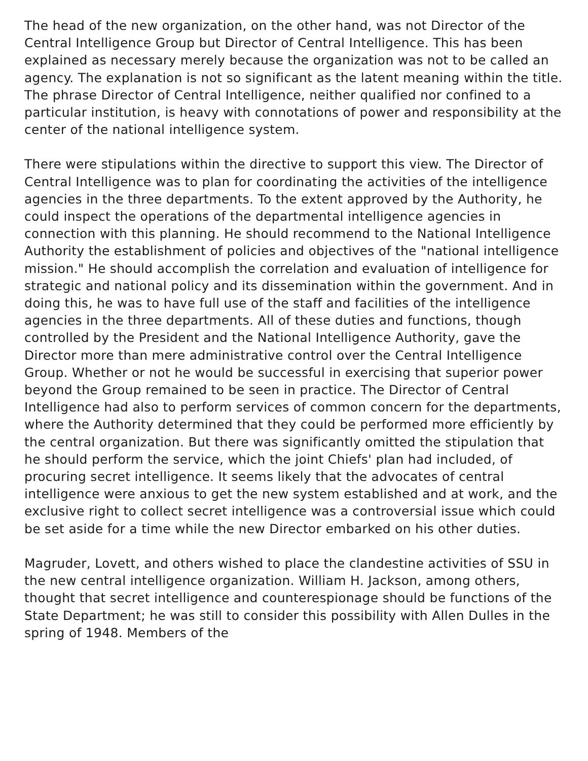The head of the new organization, on the other hand, was not Director of the Central Intelligence Group but Director of Central Intelligence. This has been explained as necessary merely because the organization was not to be called an agency. The explanation is not so significant as the latent meaning within the title. The phrase Director of Central Intelligence, neither qualified nor confined to a particular institution, is heavy with connotations of power and responsibility at the center of the national intelligence system.
There were stipulations within the directive to support this view. The Director of Central Intelligence was to plan for coordinating the activities of the intelligence agencies in the three departments. To the extent approved by the Authority, he could inspect the operations of the departmental intelligence agencies in connection with this planning. He should recommend to the National Intelligence Authority the establishment of policies and objectives of the "national intelligence mission." He should accomplish the correlation and evaluation of intelligence for strategic and national policy and its dissemination within the government. And in doing this, he was to have full use of the staff and facilities of the intelligence agencies in the three departments. All of these duties and functions, though controlled by the President and the National Intelligence Authority, gave the Director more than mere administrative control over the Central Intelligence Group. Whether or not he would be successful in exercising that superior power beyond the Group remained to be seen in practice. The Director of Central Intelligence had also to perform services of common concern for the departments, where the Authority determined that they could be performed more efficiently by the central organization. But there was significantly omitted the stipulation that he should perform the service, which the joint Chiefs' plan had included, of procuring secret intelligence. It seems likely that the advocates of central intelligence were anxious to get the new system established and at work, and the exclusive right to collect secret intelligence was a controversial issue which could be set aside for a time while the new Director embarked on his other duties.
Magruder, Lovett, and others wished to place the clandestine activities of SSU in the new central intelligence organization. William H. Jackson, among others, thought that secret intelligence and counterespionage should be functions of the State Department; he was still to consider this possibility with Allen Dulles in the spring of 1948. Members of the